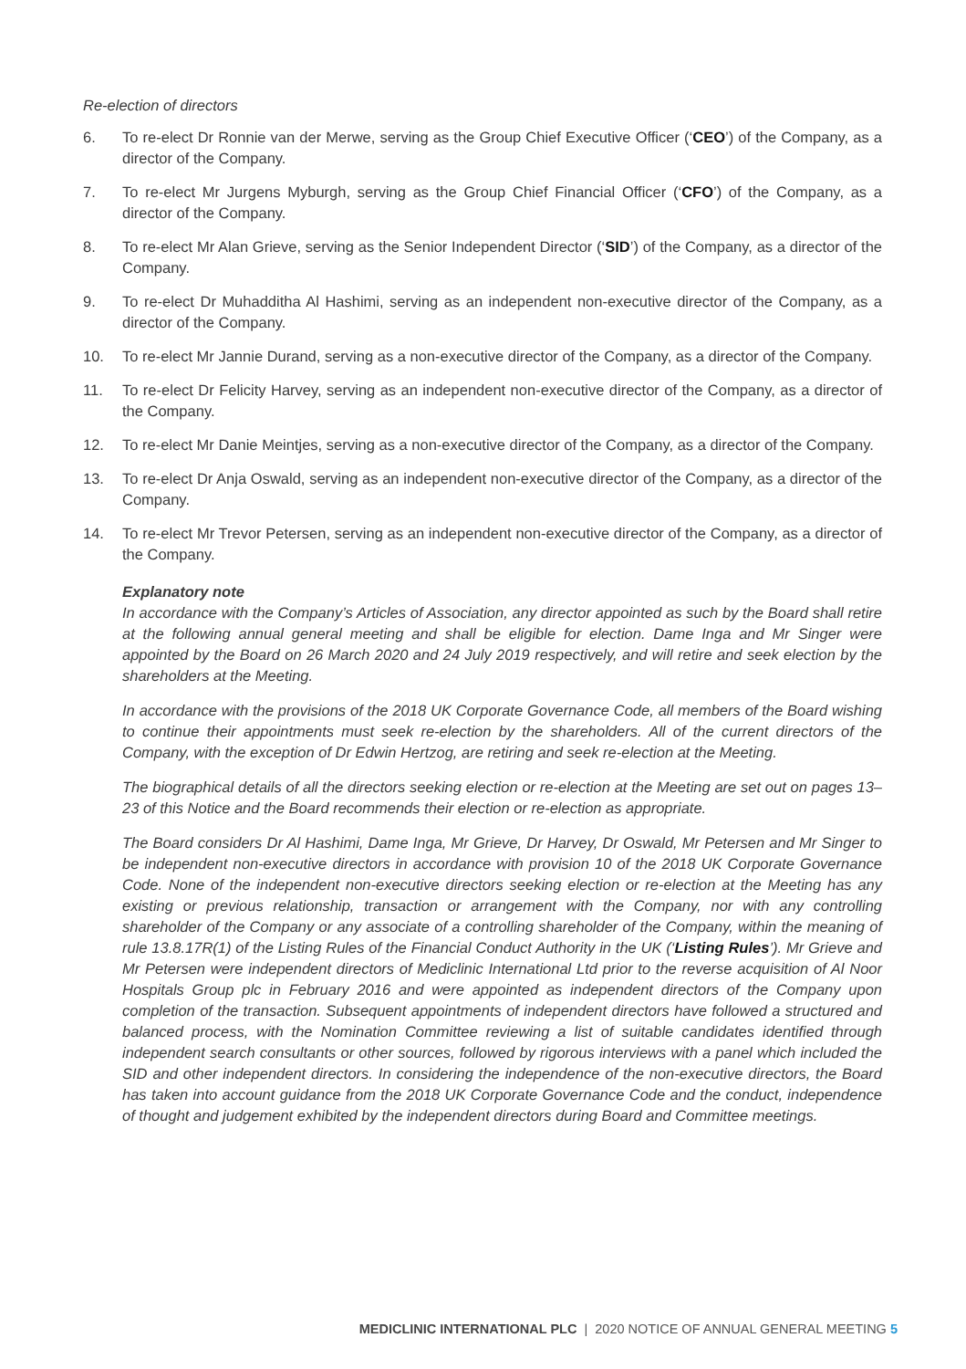Re-election of directors
6. To re-elect Dr Ronnie van der Merwe, serving as the Group Chief Executive Officer (‘CEO’) of the Company, as a director of the Company.
7. To re-elect Mr Jurgens Myburgh, serving as the Group Chief Financial Officer (‘CFO’) of the Company, as a director of the Company.
8. To re-elect Mr Alan Grieve, serving as the Senior Independent Director (‘SID’) of the Company, as a director of the Company.
9. To re-elect Dr Muhadditha Al Hashimi, serving as an independent non-executive director of the Company, as a director of the Company.
10. To re-elect Mr Jannie Durand, serving as a non-executive director of the Company, as a director of the Company.
11. To re-elect Dr Felicity Harvey, serving as an independent non-executive director of the Company, as a director of the Company.
12. To re-elect Mr Danie Meintjes, serving as a non-executive director of the Company, as a director of the Company.
13. To re-elect Dr Anja Oswald, serving as an independent non-executive director of the Company, as a director of the Company.
14. To re-elect Mr Trevor Petersen, serving as an independent non-executive director of the Company, as a director of the Company.
Explanatory note
In accordance with the Company’s Articles of Association, any director appointed as such by the Board shall retire at the following annual general meeting and shall be eligible for election. Dame Inga and Mr Singer were appointed by the Board on 26 March 2020 and 24 July 2019 respectively, and will retire and seek election by the shareholders at the Meeting.
In accordance with the provisions of the 2018 UK Corporate Governance Code, all members of the Board wishing to continue their appointments must seek re-election by the shareholders. All of the current directors of the Company, with the exception of Dr Edwin Hertzog, are retiring and seek re-election at the Meeting.
The biographical details of all the directors seeking election or re-election at the Meeting are set out on pages 13–23 of this Notice and the Board recommends their election or re-election as appropriate.
The Board considers Dr Al Hashimi, Dame Inga, Mr Grieve, Dr Harvey, Dr Oswald, Mr Petersen and Mr Singer to be independent non-executive directors in accordance with provision 10 of the 2018 UK Corporate Governance Code. None of the independent non-executive directors seeking election or re-election at the Meeting has any existing or previous relationship, transaction or arrangement with the Company, nor with any controlling shareholder of the Company or any associate of a controlling shareholder of the Company, within the meaning of rule 13.8.17R(1) of the Listing Rules of the Financial Conduct Authority in the UK (‘Listing Rules’). Mr Grieve and Mr Petersen were independent directors of Mediclinic International Ltd prior to the reverse acquisition of Al Noor Hospitals Group plc in February 2016 and were appointed as independent directors of the Company upon completion of the transaction. Subsequent appointments of independent directors have followed a structured and balanced process, with the Nomination Committee reviewing a list of suitable candidates identified through independent search consultants or other sources, followed by rigorous interviews with a panel which included the SID and other independent directors. In considering the independence of the non-executive directors, the Board has taken into account guidance from the 2018 UK Corporate Governance Code and the conduct, independence of thought and judgement exhibited by the independent directors during Board and Committee meetings.
MEDICLINIC INTERNATIONAL PLC | 2020 NOTICE OF ANNUAL GENERAL MEETING 5